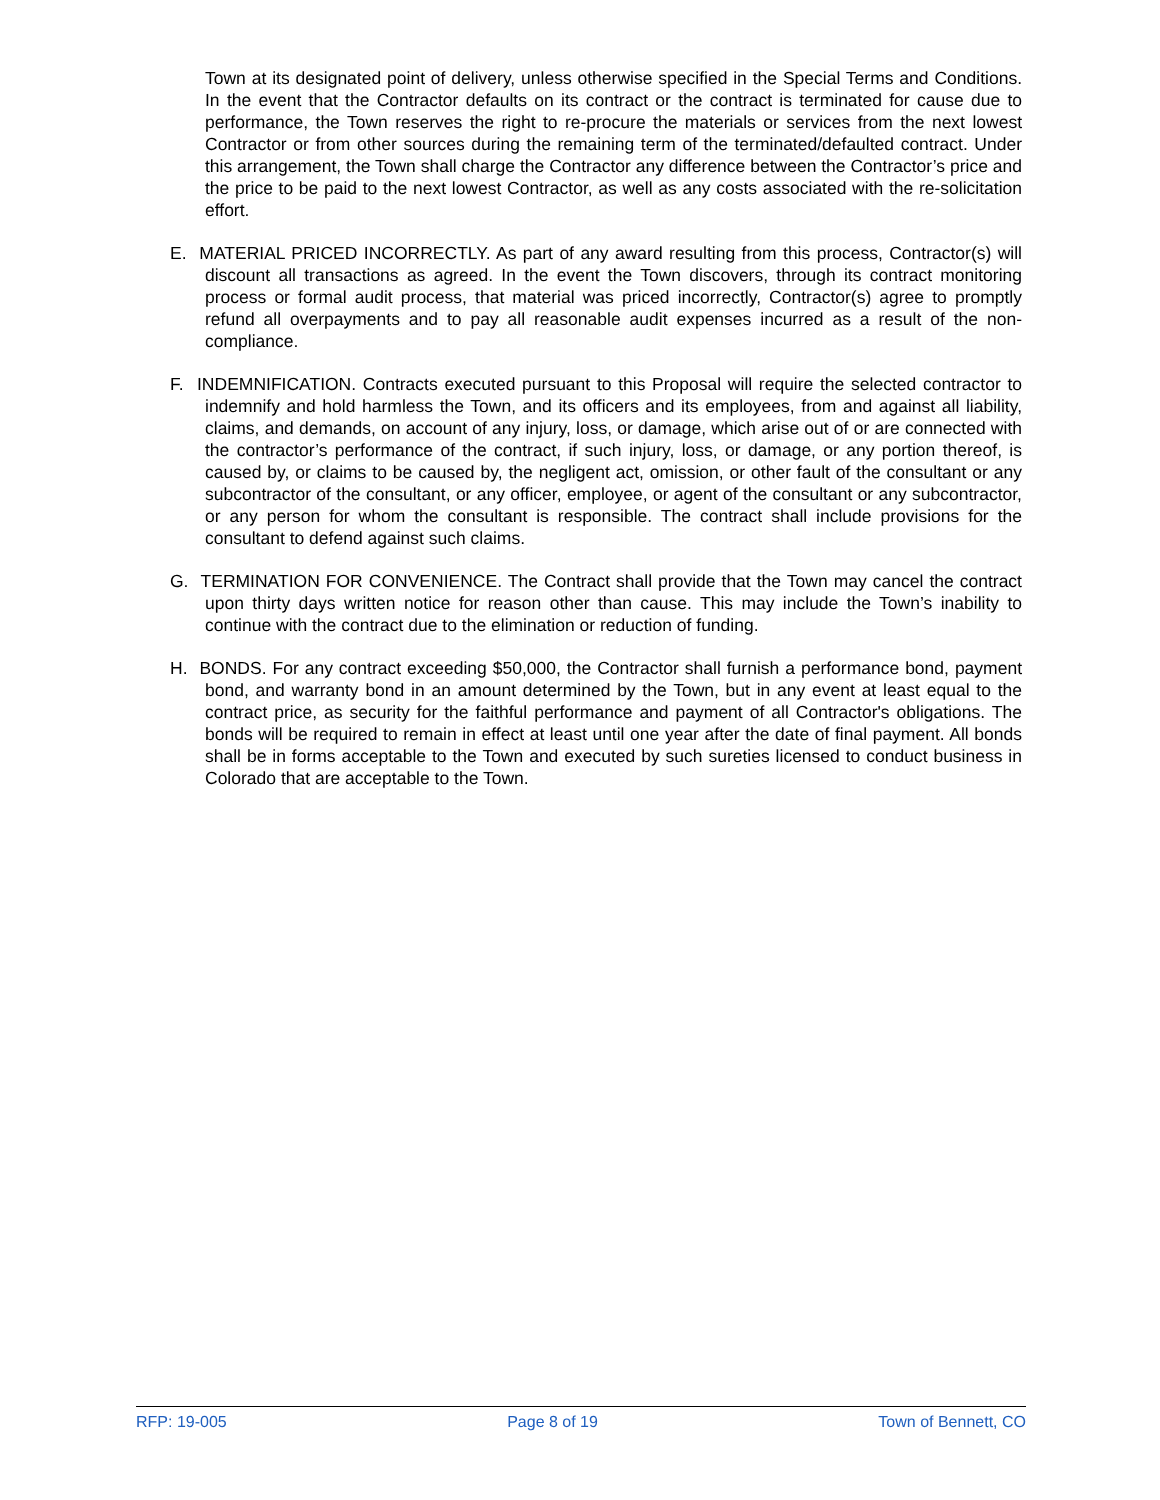Town at its designated point of delivery, unless otherwise specified in the Special Terms and Conditions. In the event that the Contractor defaults on its contract or the contract is terminated for cause due to performance, the Town reserves the right to re-procure the materials or services from the next lowest Contractor or from other sources during the remaining term of the terminated/defaulted contract. Under this arrangement, the Town shall charge the Contractor any difference between the Contractor’s price and the price to be paid to the next lowest Contractor, as well as any costs associated with the re-solicitation effort.
E. MATERIAL PRICED INCORRECTLY. As part of any award resulting from this process, Contractor(s) will discount all transactions as agreed. In the event the Town discovers, through its contract monitoring process or formal audit process, that material was priced incorrectly, Contractor(s) agree to promptly refund all overpayments and to pay all reasonable audit expenses incurred as a result of the non-compliance.
F. INDEMNIFICATION. Contracts executed pursuant to this Proposal will require the selected contractor to indemnify and hold harmless the Town, and its officers and its employees, from and against all liability, claims, and demands, on account of any injury, loss, or damage, which arise out of or are connected with the contractor’s performance of the contract, if such injury, loss, or damage, or any portion thereof, is caused by, or claims to be caused by, the negligent act, omission, or other fault of the consultant or any subcontractor of the consultant, or any officer, employee, or agent of the consultant or any subcontractor, or any person for whom the consultant is responsible. The contract shall include provisions for the consultant to defend against such claims.
G. TERMINATION FOR CONVENIENCE. The Contract shall provide that the Town may cancel the contract upon thirty days written notice for reason other than cause. This may include the Town’s inability to continue with the contract due to the elimination or reduction of funding.
H. BONDS. For any contract exceeding $50,000, the Contractor shall furnish a performance bond, payment bond, and warranty bond in an amount determined by the Town, but in any event at least equal to the contract price, as security for the faithful performance and payment of all Contractor's obligations. The bonds will be required to remain in effect at least until one year after the date of final payment. All bonds shall be in forms acceptable to the Town and executed by such sureties licensed to conduct business in Colorado that are acceptable to the Town.
RFP: 19-005 Page 8 of 19 Town of Bennett, CO